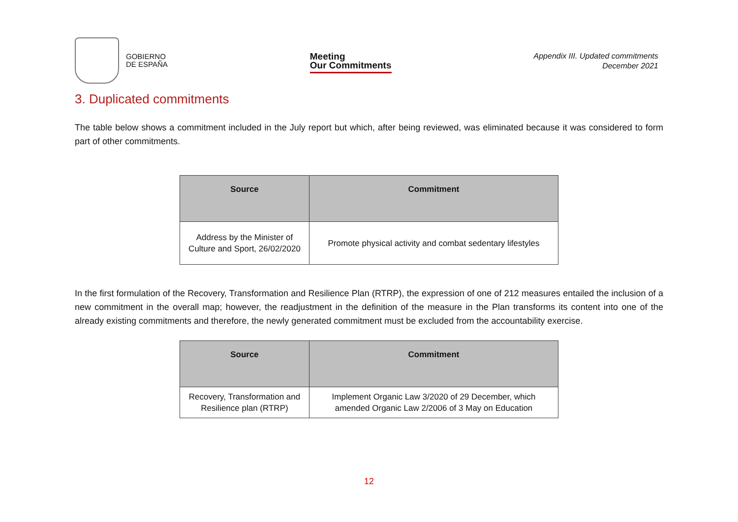GOBIERNO
DE ESPAÑA
Meeting
Our Commitments
Appendix III. Updated commitments
December 2021
3. Duplicated commitments
The table below shows a commitment included in the July report but which, after being reviewed, was eliminated because it was considered to form part of other commitments.
| Source | Commitment |
| --- | --- |
| Address by the Minister of Culture and Sport, 26/02/2020 | Promote physical activity and combat sedentary lifestyles |
In the first formulation of the Recovery, Transformation and Resilience Plan (RTRP), the expression of one of 212 measures entailed the inclusion of a new commitment in the overall map; however, the readjustment in the definition of the measure in the Plan transforms its content into one of the already existing commitments and therefore, the newly generated commitment must be excluded from the accountability exercise.
| Source | Commitment |
| --- | --- |
| Recovery, Transformation and Resilience plan (RTRP) | Implement Organic Law 3/2020 of 29 December, which amended Organic Law 2/2006 of 3 May on Education |
12